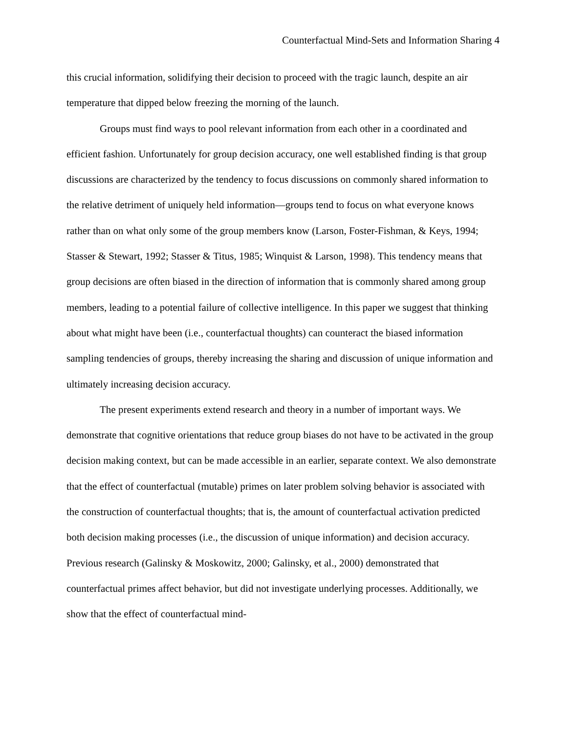Counterfactual Mind-Sets and Information Sharing 4
this crucial information, solidifying their decision to proceed with the tragic launch, despite an air temperature that dipped below freezing the morning of the launch.
Groups must find ways to pool relevant information from each other in a coordinated and efficient fashion. Unfortunately for group decision accuracy, one well established finding is that group discussions are characterized by the tendency to focus discussions on commonly shared information to the relative detriment of uniquely held information—groups tend to focus on what everyone knows rather than on what only some of the group members know (Larson, Foster-Fishman, & Keys, 1994; Stasser & Stewart, 1992; Stasser & Titus, 1985; Winquist & Larson, 1998). This tendency means that group decisions are often biased in the direction of information that is commonly shared among group members, leading to a potential failure of collective intelligence. In this paper we suggest that thinking about what might have been (i.e., counterfactual thoughts) can counteract the biased information sampling tendencies of groups, thereby increasing the sharing and discussion of unique information and ultimately increasing decision accuracy.
The present experiments extend research and theory in a number of important ways. We demonstrate that cognitive orientations that reduce group biases do not have to be activated in the group decision making context, but can be made accessible in an earlier, separate context. We also demonstrate that the effect of counterfactual (mutable) primes on later problem solving behavior is associated with the construction of counterfactual thoughts; that is, the amount of counterfactual activation predicted both decision making processes (i.e., the discussion of unique information) and decision accuracy. Previous research (Galinsky & Moskowitz, 2000; Galinsky, et al., 2000) demonstrated that counterfactual primes affect behavior, but did not investigate underlying processes. Additionally, we show that the effect of counterfactual mind-